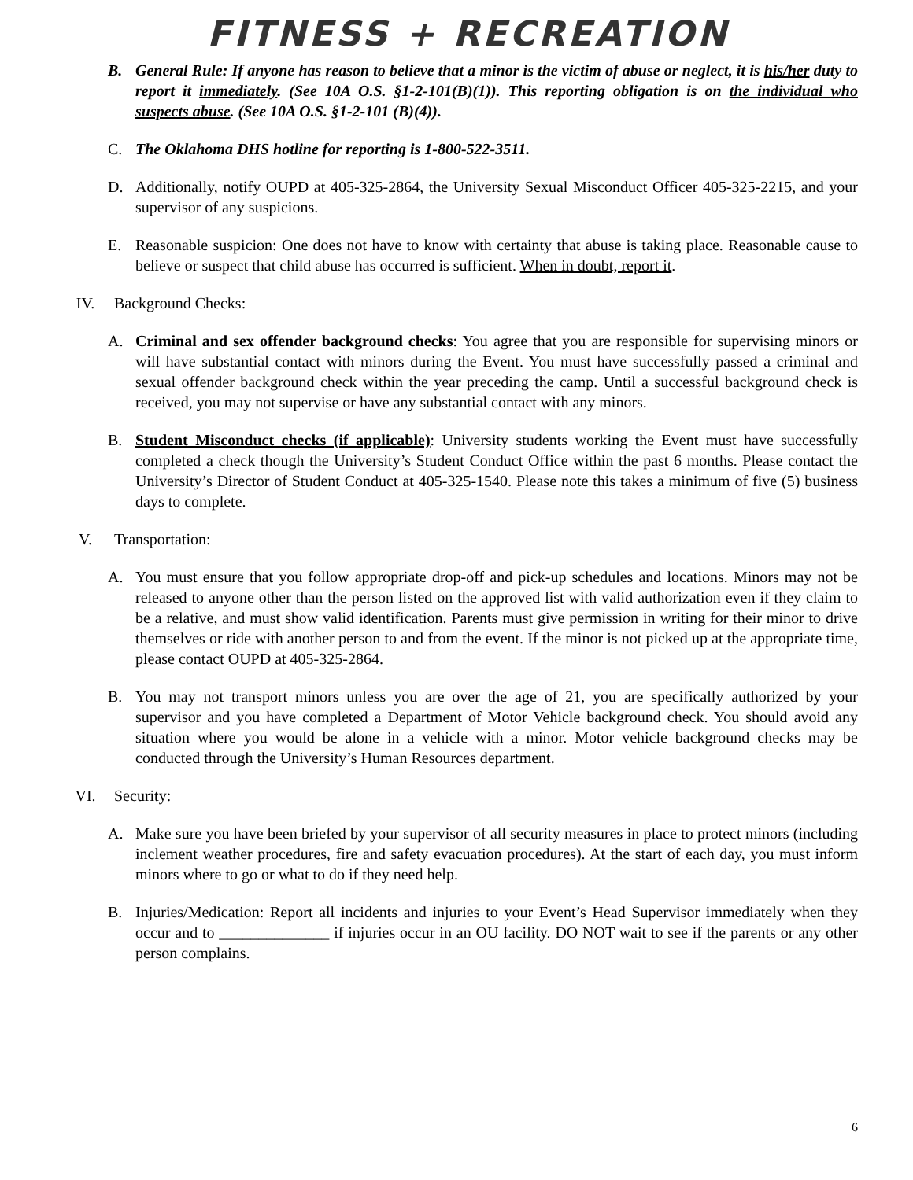FITNESS + RECREATION
B. General Rule: If anyone has reason to believe that a minor is the victim of abuse or neglect, it is his/her duty to report it immediately. (See 10A O.S. §1-2-101(B)(1)). This reporting obligation is on the individual who suspects abuse. (See 10A O.S. §1-2-101 (B)(4)).
C. The Oklahoma DHS hotline for reporting is 1-800-522-3511.
D. Additionally, notify OUPD at 405-325-2864, the University Sexual Misconduct Officer 405-325-2215, and your supervisor of any suspicions.
E. Reasonable suspicion: One does not have to know with certainty that abuse is taking place. Reasonable cause to believe or suspect that child abuse has occurred is sufficient. When in doubt, report it.
IV. Background Checks:
A. Criminal and sex offender background checks: You agree that you are responsible for supervising minors or will have substantial contact with minors during the Event. You must have successfully passed a criminal and sexual offender background check within the year preceding the camp. Until a successful background check is received, you may not supervise or have any substantial contact with any minors.
B. Student Misconduct checks (if applicable): University students working the Event must have successfully completed a check though the University’s Student Conduct Office within the past 6 months. Please contact the University’s Director of Student Conduct at 405-325-1540. Please note this takes a minimum of five (5) business days to complete.
V. Transportation:
A. You must ensure that you follow appropriate drop-off and pick-up schedules and locations. Minors may not be released to anyone other than the person listed on the approved list with valid authorization even if they claim to be a relative, and must show valid identification. Parents must give permission in writing for their minor to drive themselves or ride with another person to and from the event. If the minor is not picked up at the appropriate time, please contact OUPD at 405-325-2864.
B. You may not transport minors unless you are over the age of 21, you are specifically authorized by your supervisor and you have completed a Department of Motor Vehicle background check. You should avoid any situation where you would be alone in a vehicle with a minor. Motor vehicle background checks may be conducted through the University’s Human Resources department.
VI. Security:
A. Make sure you have been briefed by your supervisor of all security measures in place to protect minors (including inclement weather procedures, fire and safety evacuation procedures). At the start of each day, you must inform minors where to go or what to do if they need help.
B. Injuries/Medication: Report all incidents and injuries to your Event’s Head Supervisor immediately when they occur and to ______________ if injuries occur in an OU facility. DO NOT wait to see if the parents or any other person complains.
6